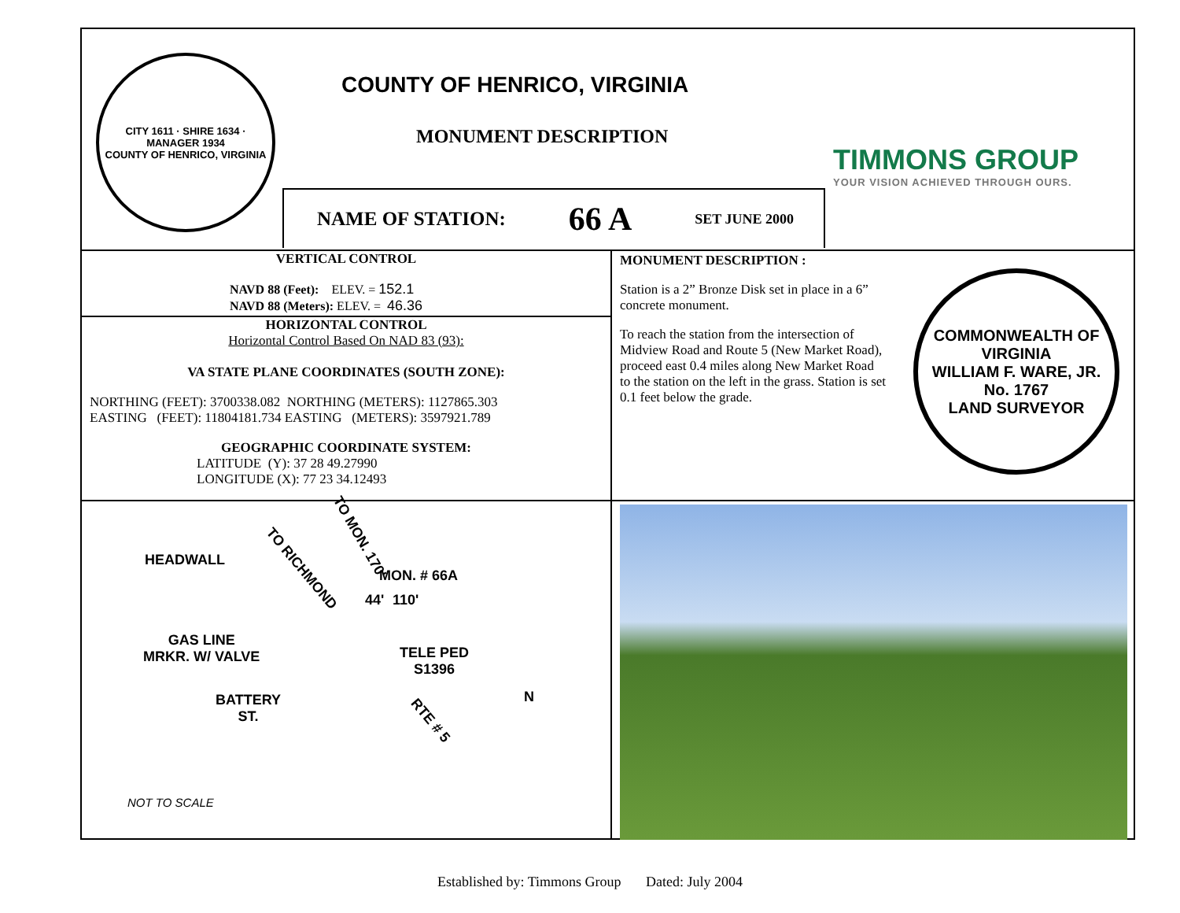CITY 1611 · SHIRE 1634 · MANAGER 1934
COUNTY OF HENRICO, VIRGINIA
COUNTY OF HENRICO, VIRGINIA
MONUMENT DESCRIPTION
TIMMONS GROUP
YOUR VISION ACHIEVED THROUGH OURS.
NAME OF STATION: 66 A SET JUNE 2000
VERTICAL CONTROL
NAVD 88 (Feet): ELEV. = 152.1
NAVD 88 (Meters): ELEV. = 46.36
HORIZONTAL CONTROL
Horizontal Control Based On NAD 83 (93):
VA STATE PLANE COORDINATES (SOUTH ZONE):
NORTHING (FEET): 3700338.082 NORTHING (METERS): 1127865.303
EASTING (FEET): 11804181.734 EASTING (METERS): 3597921.789
GEOGRAPHIC COORDINATE SYSTEM:
LATITUDE (Y): 37 28 49.27990
LONGITUDE (X): 77 23 34.12493
MONUMENT DESCRIPTION :
Station is a 2” Bronze Disk set in place in a 6” concrete monument.
To reach the station from the intersection of Midview Road and Route 5 (New Market Road), proceed east 0.4 miles along New Market Road to the station on the left in the grass. Station is set 0.1 feet below the grade.
COMMONWEALTH OF VIRGINIA
WILLIAM F. WARE, JR.
No. 1767
LAND SURVEYOR
HEADWALL
TO RICHMOND
TO MON. 170'
MON. # 66A
110'
44'
GAS LINE
MRKR. W/ VALVE
TELE PED
S1396
BATTERY
ST.
RTE # 5
N
NOT TO SCALE
Established by: Timmons Group Dated: July 2004